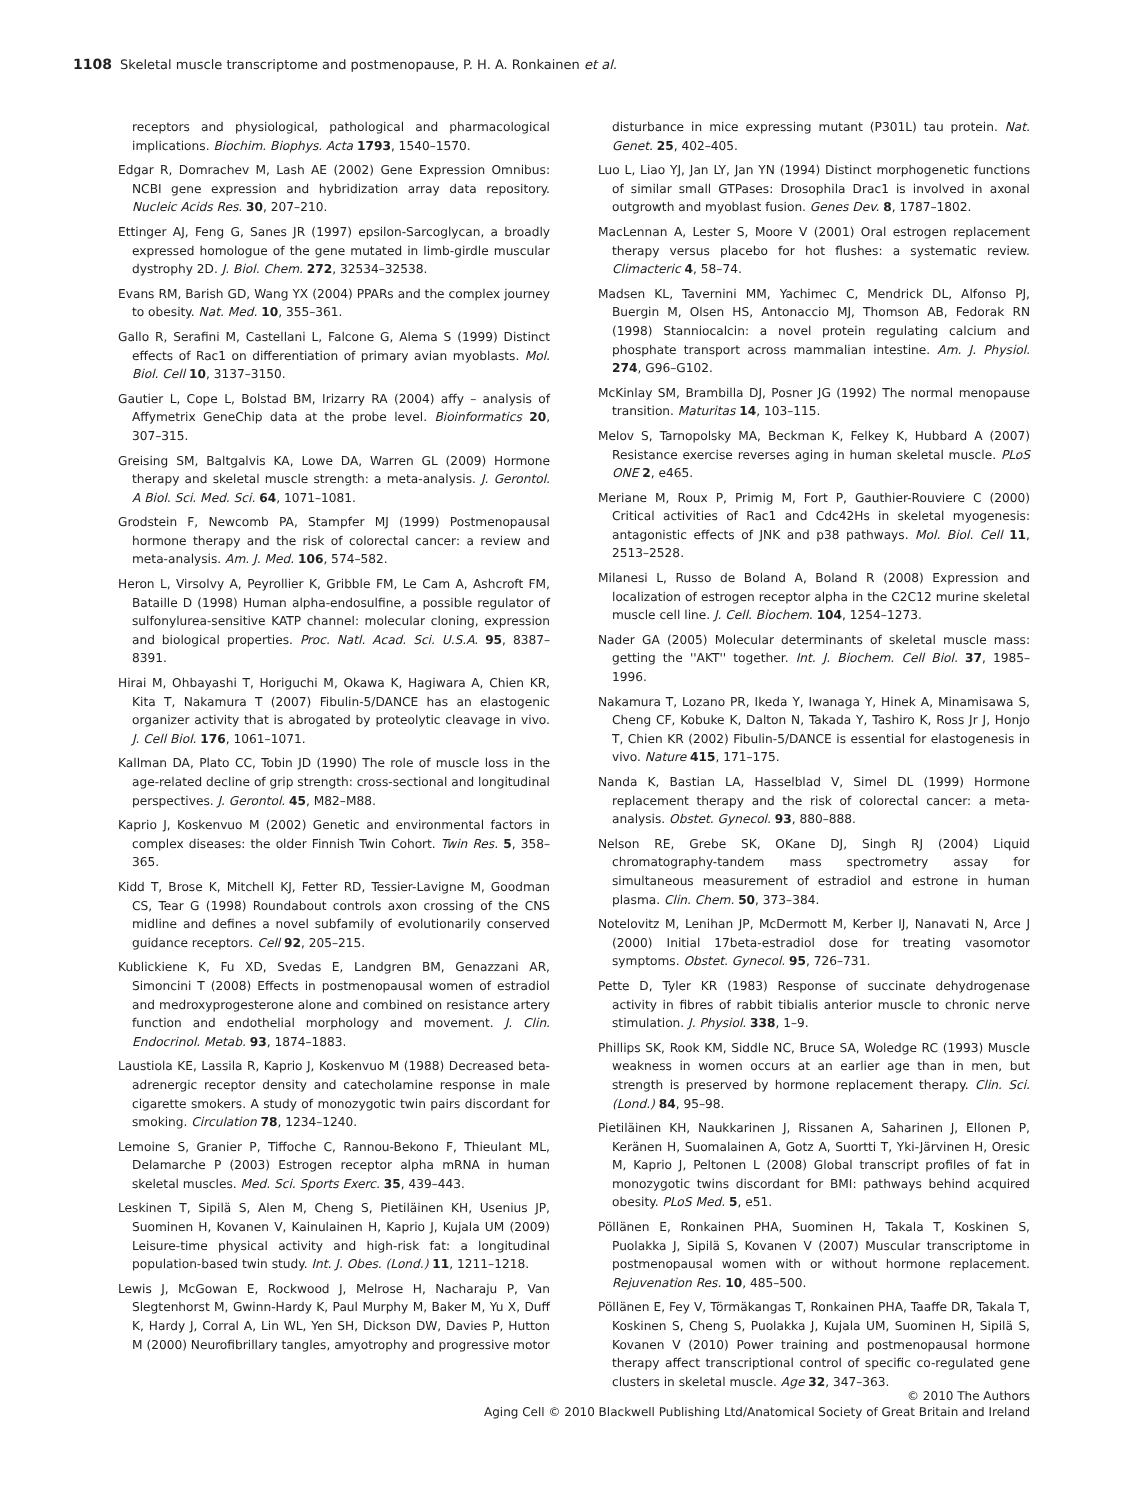1108 Skeletal muscle transcriptome and postmenopause, P. H. A. Ronkainen et al.
receptors and physiological, pathological and pharmacological implications. Biochim. Biophys. Acta 1793, 1540–1570.
Edgar R, Domrachev M, Lash AE (2002) Gene Expression Omnibus: NCBI gene expression and hybridization array data repository. Nucleic Acids Res. 30, 207–210.
Ettinger AJ, Feng G, Sanes JR (1997) epsilon-Sarcoglycan, a broadly expressed homologue of the gene mutated in limb-girdle muscular dystrophy 2D. J. Biol. Chem. 272, 32534–32538.
Evans RM, Barish GD, Wang YX (2004) PPARs and the complex journey to obesity. Nat. Med. 10, 355–361.
Gallo R, Serafini M, Castellani L, Falcone G, Alema S (1999) Distinct effects of Rac1 on differentiation of primary avian myoblasts. Mol. Biol. Cell 10, 3137–3150.
Gautier L, Cope L, Bolstad BM, Irizarry RA (2004) affy – analysis of Affymetrix GeneChip data at the probe level. Bioinformatics 20, 307–315.
Greising SM, Baltgalvis KA, Lowe DA, Warren GL (2009) Hormone therapy and skeletal muscle strength: a meta-analysis. J. Gerontol. A Biol. Sci. Med. Sci. 64, 1071–1081.
Grodstein F, Newcomb PA, Stampfer MJ (1999) Postmenopausal hormone therapy and the risk of colorectal cancer: a review and meta-analysis. Am. J. Med. 106, 574–582.
Heron L, Virsolvy A, Peyrollier K, Gribble FM, Le Cam A, Ashcroft FM, Bataille D (1998) Human alpha-endosulfine, a possible regulator of sulfonylurea-sensitive KATP channel: molecular cloning, expression and biological properties. Proc. Natl. Acad. Sci. U.S.A. 95, 8387–8391.
Hirai M, Ohbayashi T, Horiguchi M, Okawa K, Hagiwara A, Chien KR, Kita T, Nakamura T (2007) Fibulin-5/DANCE has an elastogenic organizer activity that is abrogated by proteolytic cleavage in vivo. J. Cell Biol. 176, 1061–1071.
Kallman DA, Plato CC, Tobin JD (1990) The role of muscle loss in the age-related decline of grip strength: cross-sectional and longitudinal perspectives. J. Gerontol. 45, M82–M88.
Kaprio J, Koskenvuo M (2002) Genetic and environmental factors in complex diseases: the older Finnish Twin Cohort. Twin Res. 5, 358–365.
Kidd T, Brose K, Mitchell KJ, Fetter RD, Tessier-Lavigne M, Goodman CS, Tear G (1998) Roundabout controls axon crossing of the CNS midline and defines a novel subfamily of evolutionarily conserved guidance receptors. Cell 92, 205–215.
Kublickiene K, Fu XD, Svedas E, Landgren BM, Genazzani AR, Simoncini T (2008) Effects in postmenopausal women of estradiol and medroxyprogesterone alone and combined on resistance artery function and endothelial morphology and movement. J. Clin. Endocrinol. Metab. 93, 1874–1883.
Laustiola KE, Lassila R, Kaprio J, Koskenvuo M (1988) Decreased beta-adrenergic receptor density and catecholamine response in male cigarette smokers. A study of monozygotic twin pairs discordant for smoking. Circulation 78, 1234–1240.
Lemoine S, Granier P, Tiffoche C, Rannou-Bekono F, Thieulant ML, Delamarche P (2003) Estrogen receptor alpha mRNA in human skeletal muscles. Med. Sci. Sports Exerc. 35, 439–443.
Leskinen T, Sipilä S, Alen M, Cheng S, Pietiläinen KH, Usenius JP, Suominen H, Kovanen V, Kainulainen H, Kaprio J, Kujala UM (2009) Leisure-time physical activity and high-risk fat: a longitudinal population-based twin study. Int. J. Obes. (Lond.) 11, 1211–1218.
Lewis J, McGowan E, Rockwood J, Melrose H, Nacharaju P, Van Slegtenhorst M, Gwinn-Hardy K, Paul Murphy M, Baker M, Yu X, Duff K, Hardy J, Corral A, Lin WL, Yen SH, Dickson DW, Davies P, Hutton M (2000) Neurofibrillary tangles, amyotrophy and progressive motor
disturbance in mice expressing mutant (P301L) tau protein. Nat. Genet. 25, 402–405.
Luo L, Liao YJ, Jan LY, Jan YN (1994) Distinct morphogenetic functions of similar small GTPases: Drosophila Drac1 is involved in axonal outgrowth and myoblast fusion. Genes Dev. 8, 1787–1802.
MacLennan A, Lester S, Moore V (2001) Oral estrogen replacement therapy versus placebo for hot flushes: a systematic review. Climacteric 4, 58–74.
Madsen KL, Tavernini MM, Yachimec C, Mendrick DL, Alfonso PJ, Buergin M, Olsen HS, Antonaccio MJ, Thomson AB, Fedorak RN (1998) Stanniocalcin: a novel protein regulating calcium and phosphate transport across mammalian intestine. Am. J. Physiol. 274, G96–G102.
McKinlay SM, Brambilla DJ, Posner JG (1992) The normal menopause transition. Maturitas 14, 103–115.
Melov S, Tarnopolsky MA, Beckman K, Felkey K, Hubbard A (2007) Resistance exercise reverses aging in human skeletal muscle. PLoS ONE 2, e465.
Meriane M, Roux P, Primig M, Fort P, Gauthier-Rouviere C (2000) Critical activities of Rac1 and Cdc42Hs in skeletal myogenesis: antagonistic effects of JNK and p38 pathways. Mol. Biol. Cell 11, 2513–2528.
Milanesi L, Russo de Boland A, Boland R (2008) Expression and localization of estrogen receptor alpha in the C2C12 murine skeletal muscle cell line. J. Cell. Biochem. 104, 1254–1273.
Nader GA (2005) Molecular determinants of skeletal muscle mass: getting the ''AKT'' together. Int. J. Biochem. Cell Biol. 37, 1985–1996.
Nakamura T, Lozano PR, Ikeda Y, Iwanaga Y, Hinek A, Minamisawa S, Cheng CF, Kobuke K, Dalton N, Takada Y, Tashiro K, Ross Jr J, Honjo T, Chien KR (2002) Fibulin-5/DANCE is essential for elastogenesis in vivo. Nature 415, 171–175.
Nanda K, Bastian LA, Hasselblad V, Simel DL (1999) Hormone replacement therapy and the risk of colorectal cancer: a meta-analysis. Obstet. Gynecol. 93, 880–888.
Nelson RE, Grebe SK, OKane DJ, Singh RJ (2004) Liquid chromatography-tandem mass spectrometry assay for simultaneous measurement of estradiol and estrone in human plasma. Clin. Chem. 50, 373–384.
Notelovitz M, Lenihan JP, McDermott M, Kerber IJ, Nanavati N, Arce J (2000) Initial 17beta-estradiol dose for treating vasomotor symptoms. Obstet. Gynecol. 95, 726–731.
Pette D, Tyler KR (1983) Response of succinate dehydrogenase activity in fibres of rabbit tibialis anterior muscle to chronic nerve stimulation. J. Physiol. 338, 1–9.
Phillips SK, Rook KM, Siddle NC, Bruce SA, Woledge RC (1993) Muscle weakness in women occurs at an earlier age than in men, but strength is preserved by hormone replacement therapy. Clin. Sci. (Lond.) 84, 95–98.
Pietiläinen KH, Naukkarinen J, Rissanen A, Saharinen J, Ellonen P, Keränen H, Suomalainen A, Gotz A, Suortti T, Yki-Järvinen H, Oresic M, Kaprio J, Peltonen L (2008) Global transcript profiles of fat in monozygotic twins discordant for BMI: pathways behind acquired obesity. PLoS Med. 5, e51.
Pöllänen E, Ronkainen PHA, Suominen H, Takala T, Koskinen S, Puolakka J, Sipilä S, Kovanen V (2007) Muscular transcriptome in postmenopausal women with or without hormone replacement. Rejuvenation Res. 10, 485–500.
Pöllänen E, Fey V, Törmäkangas T, Ronkainen PHA, Taaffe DR, Takala T, Koskinen S, Cheng S, Puolakka J, Kujala UM, Suominen H, Sipilä S, Kovanen V (2010) Power training and postmenopausal hormone therapy affect transcriptional control of specific co-regulated gene clusters in skeletal muscle. Age 32, 347–363.
© 2010 The Authors
Aging Cell © 2010 Blackwell Publishing Ltd/Anatomical Society of Great Britain and Ireland